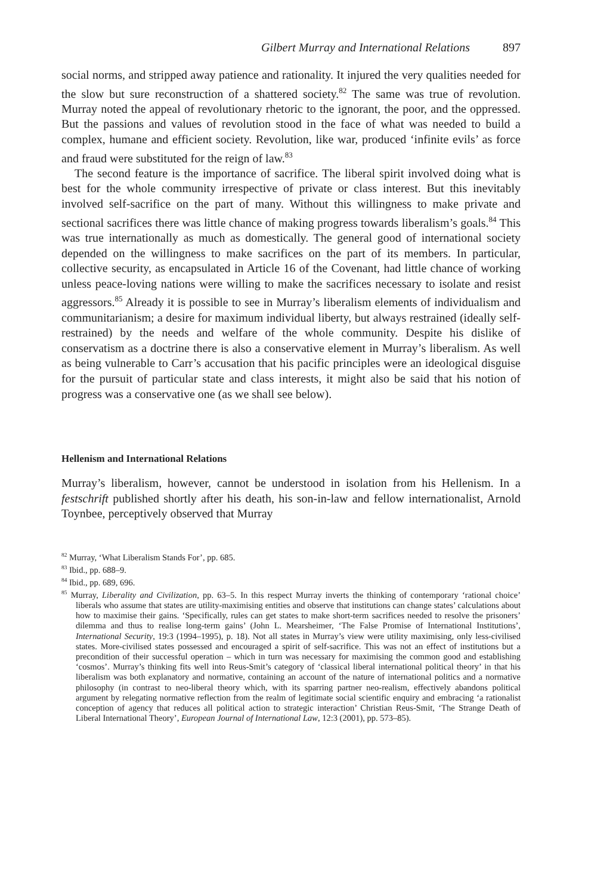Gilbert Murray and International Relations 897
social norms, and stripped away patience and rationality. It injured the very qualities needed for the slow but sure reconstruction of a shattered society.<sup>82</sup> The same was true of revolution. Murray noted the appeal of revolutionary rhetoric to the ignorant, the poor, and the oppressed. But the passions and values of revolution stood in the face of what was needed to build a complex, humane and efficient society. Revolution, like war, produced ‘infinite evils’ as force and fraud were substituted for the reign of law.<sup>83</sup>
The second feature is the importance of sacrifice. The liberal spirit involved doing what is best for the whole community irrespective of private or class interest. But this inevitably involved self-sacrifice on the part of many. Without this willingness to make private and sectional sacrifices there was little chance of making progress towards liberalism’s goals.<sup>84</sup> This was true internationally as much as domestically. The general good of international society depended on the willingness to make sacrifices on the part of its members. In particular, collective security, as encapsulated in Article 16 of the Covenant, had little chance of working unless peace-loving nations were willing to make the sacrifices necessary to isolate and resist aggressors.<sup>85</sup> Already it is possible to see in Murray’s liberalism elements of individualism and communitarianism; a desire for maximum individual liberty, but always restrained (ideally self-restrained) by the needs and welfare of the whole community. Despite his dislike of conservatism as a doctrine there is also a conservative element in Murray’s liberalism. As well as being vulnerable to Carr’s accusation that his pacific principles were an ideological disguise for the pursuit of particular state and class interests, it might also be said that his notion of progress was a conservative one (as we shall see below).
Hellenism and International Relations
Murray’s liberalism, however, cannot be understood in isolation from his Hellenism. In a festschrift published shortly after his death, his son-in-law and fellow internationalist, Arnold Toynbee, perceptively observed that Murray
<sup>82</sup> Murray, ‘What Liberalism Stands For’, pp. 685.
<sup>83</sup> Ibid., pp. 688–9.
<sup>84</sup> Ibid., pp. 689, 696.
<sup>85</sup> Murray, Liberality and Civilization, pp. 63–5. In this respect Murray inverts the thinking of contemporary ‘rational choice’ liberals who assume that states are utility-maximising entities and observe that institutions can change states’ calculations about how to maximise their gains. ‘Specifically, rules can get states to make short-term sacrifices needed to resolve the prisoners’ dilemma and thus to realise long-term gains’ (John L. Mearsheimer, ‘The False Promise of International Institutions’, International Security, 19:3 (1994–1995), p. 18). Not all states in Murray’s view were utility maximising, only less-civilised states. More-civilised states possessed and encouraged a spirit of self-sacrifice. This was not an effect of institutions but a precondition of their successful operation – which in turn was necessary for maximising the common good and establishing ‘cosmos’. Murray’s thinking fits well into Reus-Smit’s category of ‘classical liberal international political theory’ in that his liberalism was both explanatory and normative, containing an account of the nature of international politics and a normative philosophy (in contrast to neo-liberal theory which, with its sparring partner neo-realism, effectively abandons political argument by relegating normative reflection from the realm of legitimate social scientific enquiry and embracing ‘a rationalist conception of agency that reduces all political action to strategic interaction’ Christian Reus-Smit, ‘The Strange Death of Liberal International Theory’, European Journal of International Law, 12:3 (2001), pp. 573–85).